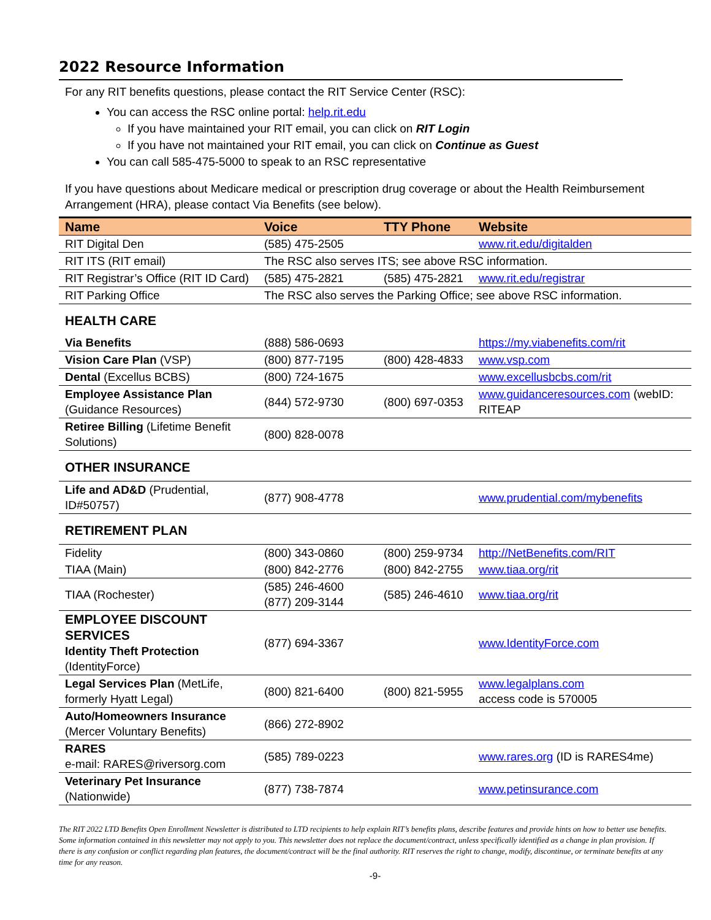2022 Resource Information
For any RIT benefits questions, please contact the RIT Service Center (RSC):
You can access the RSC online portal: help.rit.edu
If you have maintained your RIT email, you can click on RIT Login
If you have not maintained your RIT email, you can click on Continue as Guest
You can call 585-475-5000 to speak to an RSC representative
If you have questions about Medicare medical or prescription drug coverage or about the Health Reimbursement Arrangement (HRA), please contact Via Benefits (see below).
| Name | Voice | TTY Phone | Website |
| --- | --- | --- | --- |
| RIT Digital Den | (585) 475-2505 | | www.rit.edu/digitalden |
| RIT ITS (RIT email) | The RSC also serves ITS; see above RSC information. | | |
| RIT Registrar’s Office (RIT ID Card) | (585) 475-2821 | (585) 475-2821 | www.rit.edu/registrar |
| RIT Parking Office | The RSC also serves the Parking Office; see above RSC information. | | |
| HEALTH CARE | | | |
| Via Benefits | (888) 586-0693 | | https://my.viabenefits.com/rit |
| Vision Care Plan (VSP) | (800) 877-7195 | (800) 428-4833 | www.vsp.com |
| Dental (Excellus BCBS) | (800) 724-1675 | | www.excellusbcbs.com/rit |
| Employee Assistance Plan (Guidance Resources) | (844) 572-9730 | (800) 697-0353 | www.guidanceresources.com (webID: RITEAP |
| Retiree Billing (Lifetime Benefit Solutions) | (800) 828-0078 | | |
| OTHER INSURANCE | | | |
| Life and AD&D (Prudential, ID#50757) | (877) 908-4778 | | www.prudential.com/mybenefits |
| RETIREMENT PLAN | | | |
| Fidelity | (800) 343-0860 | (800) 259-9734 | http://NetBenefits.com/RIT |
| TIAA (Main) | (800) 842-2776 | (800) 842-2755 | www.tiaa.org/rit |
| TIAA (Rochester) | (585) 246-4600 (877) 209-3144 | (585) 246-4610 | www.tiaa.org/rit |
| EMPLOYEE DISCOUNT SERVICES Identity Theft Protection (IdentityForce) | (877) 694-3367 | | www.IdentityForce.com |
| Legal Services Plan (MetLife, formerly Hyatt Legal) | (800) 821-6400 | (800) 821-5955 | www.legalplans.com access code is 570005 |
| Auto/Homeowners Insurance (Mercer Voluntary Benefits) | (866) 272-8902 | | |
| RARES e-mail: RARES@riversorg.com | (585) 789-0223 | | www.rares.org (ID is RARES4me) |
| Veterinary Pet Insurance (Nationwide) | (877) 738-7874 | | www.petinsurance.com |
The RIT 2022 LTD Benefits Open Enrollment Newsletter is distributed to LTD recipients to help explain RIT’s benefits plans, describe features and provide hints on how to better use benefits. Some information contained in this newsletter may not apply to you. This newsletter does not replace the document/contract, unless specifically identified as a change in plan provision. If there is any confusion or conflict regarding plan features, the document/contract will be the final authority. RIT reserves the right to change, modify, discontinue, or terminate benefits at any time for any reason.
-9-